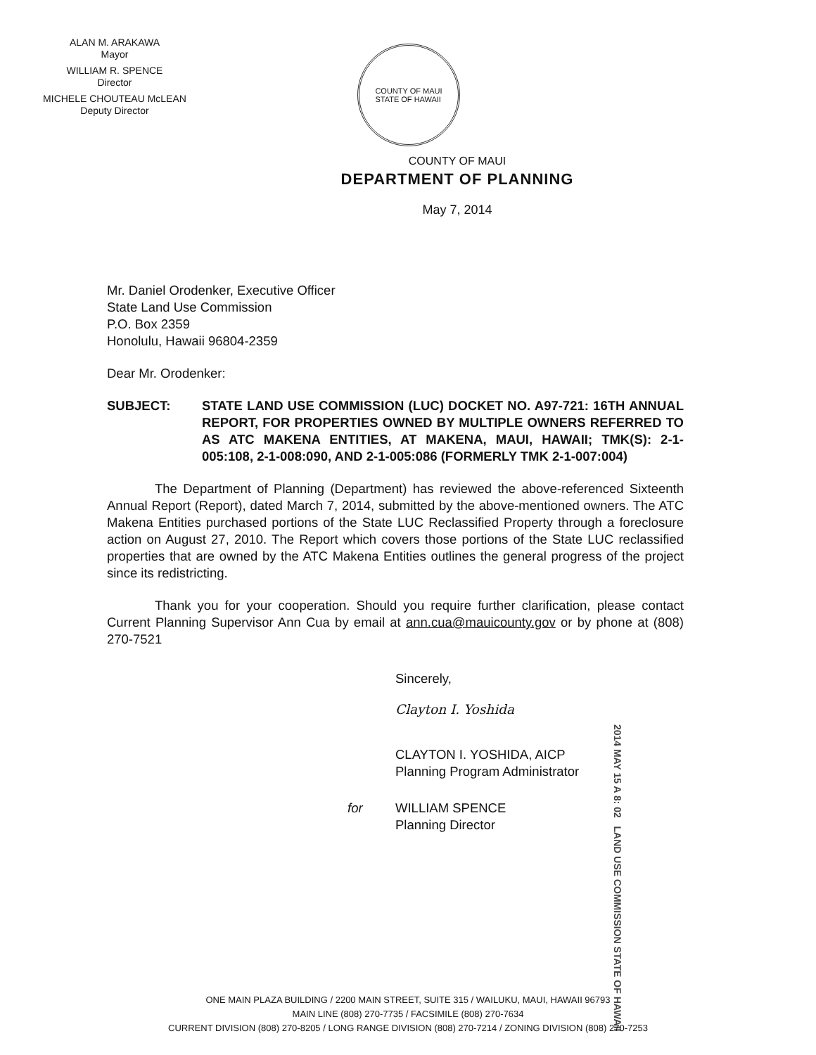ALAN M. ARAKAWA
Mayor
WILLIAM R. SPENCE
Director
MICHELE CHOUTEAU McLEAN
Deputy Director
COUNTY OF MAUI
STATE OF HAWAII
COUNTY OF MAUI
DEPARTMENT OF PLANNING
May 7, 2014
Mr. Daniel Orodenker, Executive Officer
State Land Use Commission
P.O. Box 2359
Honolulu, Hawaii 96804-2359
Dear Mr. Orodenker:
SUBJECT: STATE LAND USE COMMISSION (LUC) DOCKET NO. A97-721: 16TH ANNUAL REPORT, FOR PROPERTIES OWNED BY MULTIPLE OWNERS REFERRED TO AS ATC MAKENA ENTITIES, AT MAKENA, MAUI, HAWAII; TMK(S): 2-1-005:108, 2-1-008:090, AND 2-1-005:086 (FORMERLY TMK 2-1-007:004)
The Department of Planning (Department) has reviewed the above-referenced Sixteenth Annual Report (Report), dated March 7, 2014, submitted by the above-mentioned owners. The ATC Makena Entities purchased portions of the State LUC Reclassified Property through a foreclosure action on August 27, 2010. The Report which covers those portions of the State LUC reclassified properties that are owned by the ATC Makena Entities outlines the general progress of the project since its redistricting.
Thank you for your cooperation. Should you require further clarification, please contact Current Planning Supervisor Ann Cua by email at ann.cua@mauicounty.gov or by phone at (808) 270-7521
Sincerely,
Clayton I. Yoshida
CLAYTON I. YOSHIDA, AICP
Planning Program Administrator
for WILLIAM SPENCE
Planning Director
2014 MAY 15 A 8: 02 LAND USE COMMISSION STATE OF HAWAII
ONE MAIN PLAZA BUILDING / 2200 MAIN STREET, SUITE 315 / WAILUKU, MAUI, HAWAII 96793
MAIN LINE (808) 270-7735 / FACSIMILE (808) 270-7634
CURRENT DIVISION (808) 270-8205 / LONG RANGE DIVISION (808) 270-7214 / ZONING DIVISION (808) 270-7253